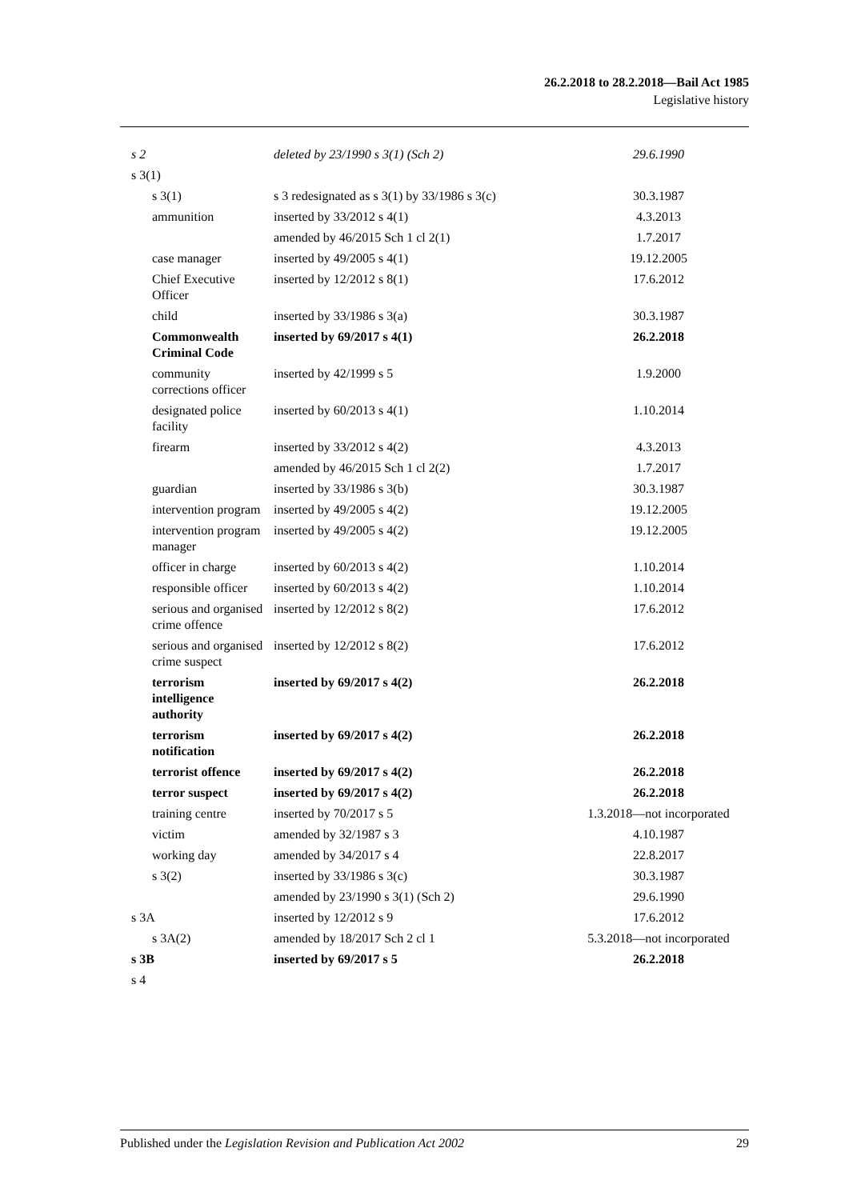26.2.2018 to 28.2.2018—Bail Act 1985
Legislative history
| s 2 | deleted by 23/1990 s 3(1) (Sch 2) | 29.6.1990 |
| s 3(1) | | |
| s 3(1) | s 3 redesignated as s 3(1) by 33/1986 s 3(c) | 30.3.1987 |
| ammunition | inserted by 33/2012 s 4(1) | 4.3.2013 |
| | amended by 46/2015 Sch 1 cl 2(1) | 1.7.2017 |
| case manager | inserted by 49/2005 s 4(1) | 19.12.2005 |
| Chief Executive Officer | inserted by 12/2012 s 8(1) | 17.6.2012 |
| child | inserted by 33/1986 s 3(a) | 30.3.1987 |
| Commonwealth Criminal Code | inserted by 69/2017 s 4(1) | 26.2.2018 |
| community corrections officer | inserted by 42/1999 s 5 | 1.9.2000 |
| designated police facility | inserted by 60/2013 s 4(1) | 1.10.2014 |
| firearm | inserted by 33/2012 s 4(2) | 4.3.2013 |
| | amended by 46/2015 Sch 1 cl 2(2) | 1.7.2017 |
| guardian | inserted by 33/1986 s 3(b) | 30.3.1987 |
| intervention program | inserted by 49/2005 s 4(2) | 19.12.2005 |
| intervention program manager | inserted by 49/2005 s 4(2) | 19.12.2005 |
| officer in charge | inserted by 60/2013 s 4(2) | 1.10.2014 |
| responsible officer | inserted by 60/2013 s 4(2) | 1.10.2014 |
| serious and organised crime offence | inserted by 12/2012 s 8(2) | 17.6.2012 |
| serious and organised crime suspect | inserted by 12/2012 s 8(2) | 17.6.2012 |
| terrorism intelligence authority | inserted by 69/2017 s 4(2) | 26.2.2018 |
| terrorism notification | inserted by 69/2017 s 4(2) | 26.2.2018 |
| terrorist offence | inserted by 69/2017 s 4(2) | 26.2.2018 |
| terror suspect | inserted by 69/2017 s 4(2) | 26.2.2018 |
| training centre | inserted by 70/2017 s 5 | 1.3.2018—not incorporated |
| victim | amended by 32/1987 s 3 | 4.10.1987 |
| working day | amended by 34/2017 s 4 | 22.8.2017 |
| s 3(2) | inserted by 33/1986 s 3(c) | 30.3.1987 |
| | amended by 23/1990 s 3(1) (Sch 2) | 29.6.1990 |
| s 3A | inserted by 12/2012 s 9 | 17.6.2012 |
| s 3A(2) | amended by 18/2017 Sch 2 cl 1 | 5.3.2018—not incorporated |
| s 3B | inserted by 69/2017 s 5 | 26.2.2018 |
| s 4 | | |
Published under the Legislation Revision and Publication Act 2002 29